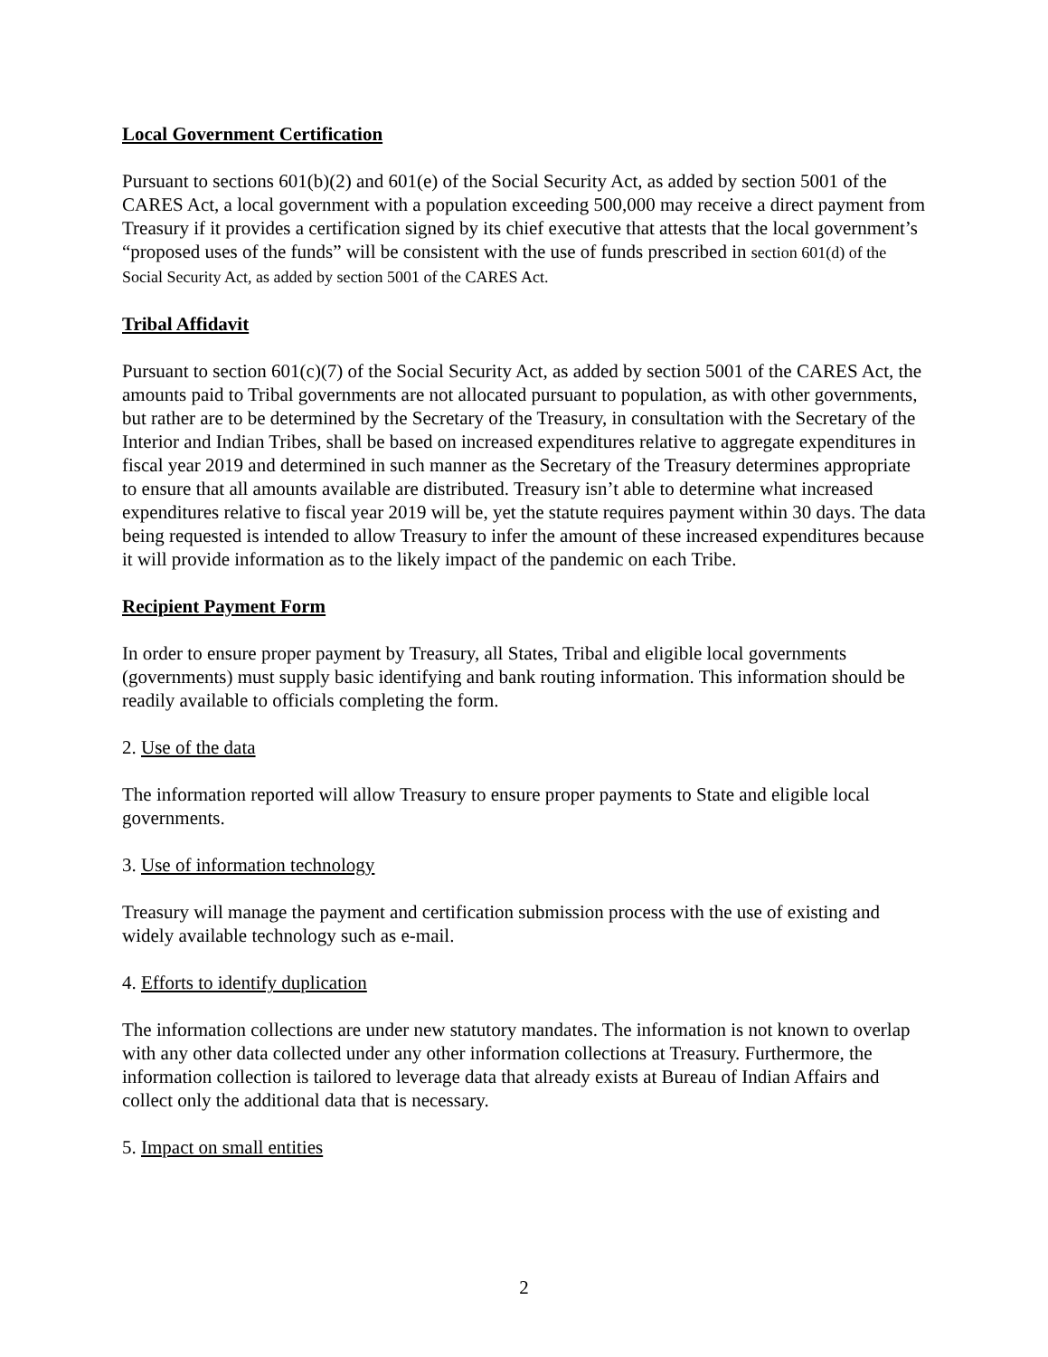Local Government Certification
Pursuant to sections 601(b)(2) and 601(e) of the Social Security Act, as added by section 5001 of the CARES Act, a local government with a population exceeding 500,000 may receive a direct payment from Treasury if it provides a certification signed by its chief executive that attests that the local government’s “proposed uses of the funds” will be consistent with the use of funds prescribed in section 601(d) of the Social Security Act, as added by section 5001 of the CARES Act.
Tribal Affidavit
Pursuant to section 601(c)(7) of the Social Security Act, as added by section 5001 of the CARES Act, the amounts paid to Tribal governments are not allocated pursuant to population, as with other governments, but rather are to be determined by the Secretary of the Treasury, in consultation with the Secretary of the Interior and Indian Tribes, shall be based on increased expenditures relative to aggregate expenditures in fiscal year 2019 and determined in such manner as the Secretary of the Treasury determines appropriate to ensure that all amounts available are distributed. Treasury isn’t able to determine what increased expenditures relative to fiscal year 2019 will be, yet the statute requires payment within 30 days. The data being requested is intended to allow Treasury to infer the amount of these increased expenditures because it will provide information as to the likely impact of the pandemic on each Tribe.
Recipient Payment Form
In order to ensure proper payment by Treasury, all States, Tribal and eligible local governments (governments) must supply basic identifying and bank routing information. This information should be readily available to officials completing the form.
2. Use of the data
The information reported will allow Treasury to ensure proper payments to State and eligible local governments.
3. Use of information technology
Treasury will manage the payment and certification submission process with the use of existing and widely available technology such as e-mail.
4. Efforts to identify duplication
The information collections are under new statutory mandates. The information is not known to overlap with any other data collected under any other information collections at Treasury. Furthermore, the information collection is tailored to leverage data that already exists at Bureau of Indian Affairs and collect only the additional data that is necessary.
5. Impact on small entities
2